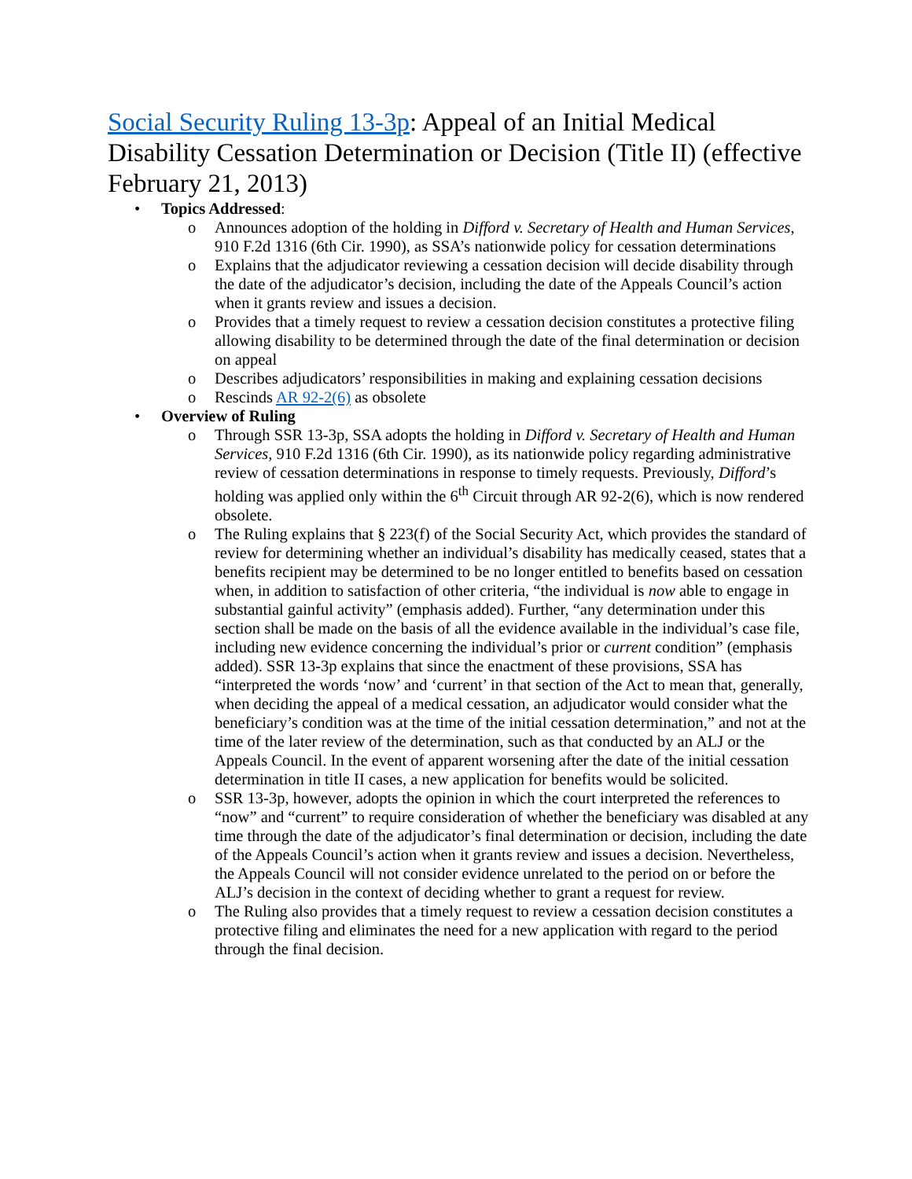Social Security Ruling 13-3p: Appeal of an Initial Medical Disability Cessation Determination or Decision (Title II) (effective February 21, 2013)
• Topics Addressed:
o Announces adoption of the holding in Difford v. Secretary of Health and Human Services, 910 F.2d 1316 (6th Cir. 1990), as SSA’s nationwide policy for cessation determinations
o Explains that the adjudicator reviewing a cessation decision will decide disability through the date of the adjudicator’s decision, including the date of the Appeals Council’s action when it grants review and issues a decision.
o Provides that a timely request to review a cessation decision constitutes a protective filing allowing disability to be determined through the date of the final determination or decision on appeal
o Describes adjudicators’ responsibilities in making and explaining cessation decisions
o Rescinds AR 92-2(6) as obsolete
• Overview of Ruling
o Through SSR 13-3p, SSA adopts the holding in Difford v. Secretary of Health and Human Services, 910 F.2d 1316 (6th Cir. 1990), as its nationwide policy regarding administrative review of cessation determinations in response to timely requests. Previously, Difford’s holding was applied only within the 6<sup>th</sup> Circuit through AR 92-2(6), which is now rendered obsolete.
o The Ruling explains that § 223(f) of the Social Security Act, which provides the standard of review for determining whether an individual’s disability has medically ceased, states that a benefits recipient may be determined to be no longer entitled to benefits based on cessation when, in addition to satisfaction of other criteria, “the individual is now able to engage in substantial gainful activity” (emphasis added). Further, “any determination under this section shall be made on the basis of all the evidence available in the individual’s case file, including new evidence concerning the individual’s prior or current condition” (emphasis added). SSR 13-3p explains that since the enactment of these provisions, SSA has “interpreted the words ‘now’ and ‘current’ in that section of the Act to mean that, generally, when deciding the appeal of a medical cessation, an adjudicator would consider what the beneficiary’s condition was at the time of the initial cessation determination,” and not at the time of the later review of the determination, such as that conducted by an ALJ or the Appeals Council. In the event of apparent worsening after the date of the initial cessation determination in title II cases, a new application for benefits would be solicited.
o SSR 13-3p, however, adopts the opinion in which the court interpreted the references to “now” and “current” to require consideration of whether the beneficiary was disabled at any time through the date of the adjudicator’s final determination or decision, including the date of the Appeals Council’s action when it grants review and issues a decision. Nevertheless, the Appeals Council will not consider evidence unrelated to the period on or before the ALJ’s decision in the context of deciding whether to grant a request for review.
o The Ruling also provides that a timely request to review a cessation decision constitutes a protective filing and eliminates the need for a new application with regard to the period through the final decision.